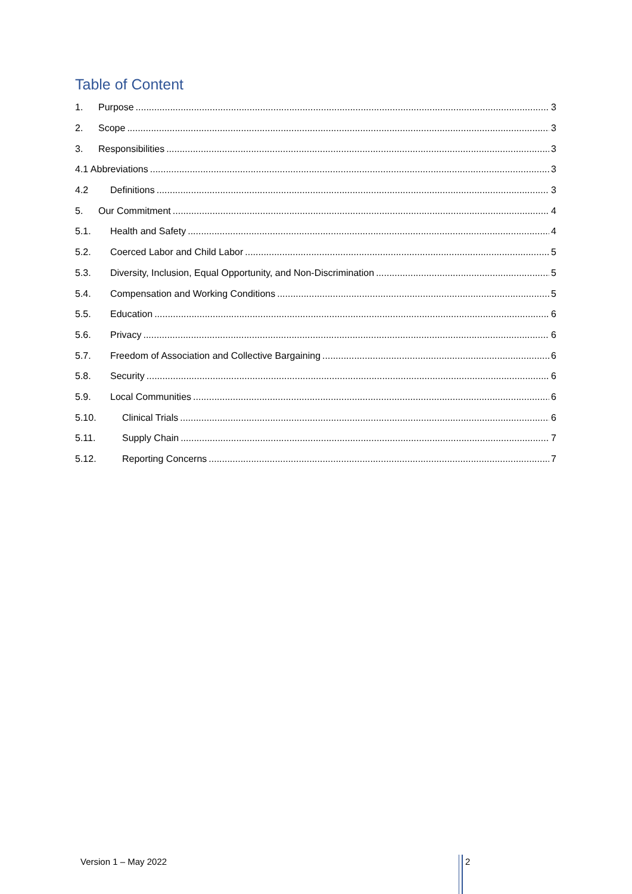Table of Content
1. Purpose 3
2. Scope 3
3. Responsibilities 3
4.1 Abbreviations 3
4.2 Definitions 3
5. Our Commitment 4
5.1. Health and Safety 4
5.2. Coerced Labor and Child Labor 5
5.3. Diversity, Inclusion, Equal Opportunity, and Non-Discrimination 5
5.4. Compensation and Working Conditions 5
5.5. Education 6
5.6. Privacy 6
5.7. Freedom of Association and Collective Bargaining 6
5.8. Security 6
5.9. Local Communities 6
5.10. Clinical Trials 6
5.11. Supply Chain 7
5.12. Reporting Concerns 7
Version 1 – May 2022 2